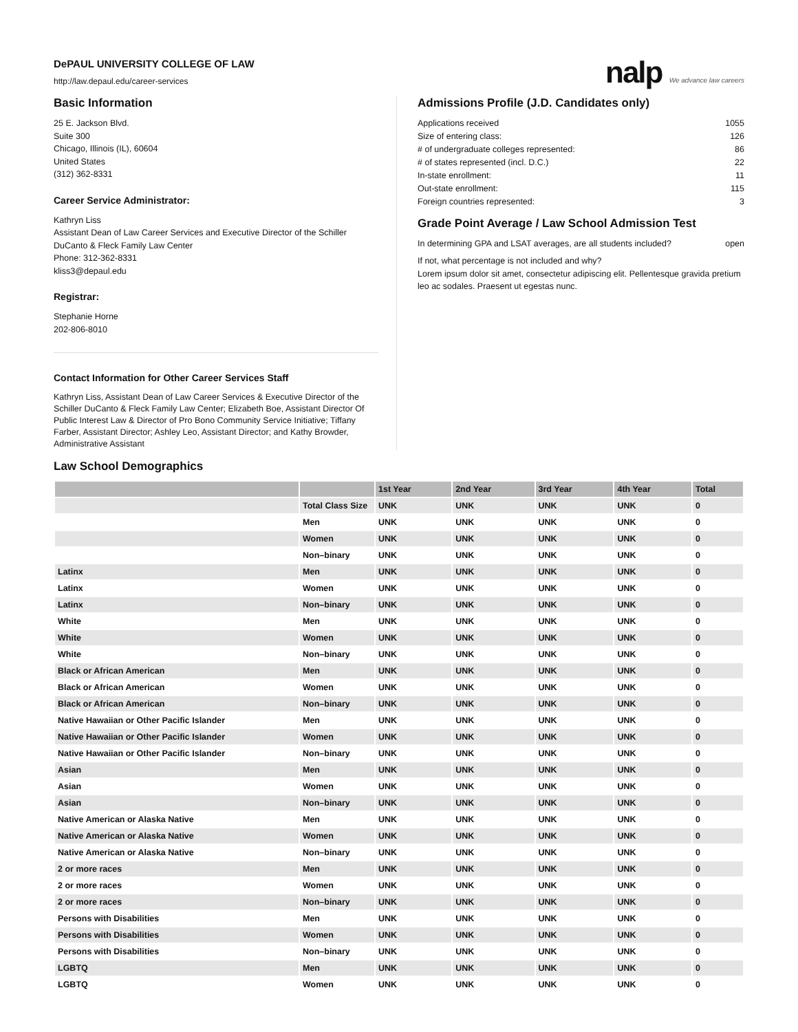DePAUL UNIVERSITY COLLEGE OF LAW
http://law.depaul.edu/career-services
nalp We advance law careers
Basic Information
25 E. Jackson Blvd.
Suite 300
Chicago, Illinois (IL), 60604
United States
(312) 362-8331
Career Service Administrator:
Kathryn Liss
Assistant Dean of Law Career Services and Executive Director of the Schiller DuCanto & Fleck Family Law Center
Phone: 312-362-8331
kliss3@depaul.edu
Registrar:
Stephanie Horne
202-806-8010
Contact Information for Other Career Services Staff
Kathryn Liss, Assistant Dean of Law Career Services & Executive Director of the Schiller DuCanto & Fleck Family Law Center; Elizabeth Boe, Assistant Director Of Public Interest Law & Director of Pro Bono Community Service Initiative; Tiffany Farber, Assistant Director; Ashley Leo, Assistant Director; and Kathy Browder, Administrative Assistant
Admissions Profile (J.D. Candidates only)
Applications received 1055
Size of entering class: 126
# of undergraduate colleges represented: 86
# of states represented (incl. D.C.) 22
In-state enrollment: 11
Out-state enrollment: 115
Foreign countries represented: 3
Grade Point Average / Law School Admission Test
In determining GPA and LSAT averages, are all students included? open
If not, what percentage is not included and why?
Lorem ipsum dolor sit amet, consectetur adipiscing elit. Pellentesque gravida pretium leo ac sodales. Praesent ut egestas nunc.
Law School Demographics
| | | 1st Year | 2nd Year | 3rd Year | 4th Year | Total |
| --- | --- | --- | --- | --- | --- | --- |
| | Total Class Size | UNK | UNK | UNK | UNK | 0 |
| | Men | UNK | UNK | UNK | UNK | 0 |
| | Women | UNK | UNK | UNK | UNK | 0 |
| | Non–binary | UNK | UNK | UNK | UNK | 0 |
| Latinx | Men | UNK | UNK | UNK | UNK | 0 |
| Latinx | Women | UNK | UNK | UNK | UNK | 0 |
| Latinx | Non–binary | UNK | UNK | UNK | UNK | 0 |
| White | Men | UNK | UNK | UNK | UNK | 0 |
| White | Women | UNK | UNK | UNK | UNK | 0 |
| White | Non–binary | UNK | UNK | UNK | UNK | 0 |
| Black or African American | Men | UNK | UNK | UNK | UNK | 0 |
| Black or African American | Women | UNK | UNK | UNK | UNK | 0 |
| Black or African American | Non–binary | UNK | UNK | UNK | UNK | 0 |
| Native Hawaiian or Other Pacific Islander | Men | UNK | UNK | UNK | UNK | 0 |
| Native Hawaiian or Other Pacific Islander | Women | UNK | UNK | UNK | UNK | 0 |
| Native Hawaiian or Other Pacific Islander | Non–binary | UNK | UNK | UNK | UNK | 0 |
| Asian | Men | UNK | UNK | UNK | UNK | 0 |
| Asian | Women | UNK | UNK | UNK | UNK | 0 |
| Asian | Non–binary | UNK | UNK | UNK | UNK | 0 |
| Native American or Alaska Native | Men | UNK | UNK | UNK | UNK | 0 |
| Native American or Alaska Native | Women | UNK | UNK | UNK | UNK | 0 |
| Native American or Alaska Native | Non–binary | UNK | UNK | UNK | UNK | 0 |
| 2 or more races | Men | UNK | UNK | UNK | UNK | 0 |
| 2 or more races | Women | UNK | UNK | UNK | UNK | 0 |
| 2 or more races | Non–binary | UNK | UNK | UNK | UNK | 0 |
| Persons with Disabilities | Men | UNK | UNK | UNK | UNK | 0 |
| Persons with Disabilities | Women | UNK | UNK | UNK | UNK | 0 |
| Persons with Disabilities | Non–binary | UNK | UNK | UNK | UNK | 0 |
| LGBTQ | Men | UNK | UNK | UNK | UNK | 0 |
| LGBTQ | Women | UNK | UNK | UNK | UNK | 0 |